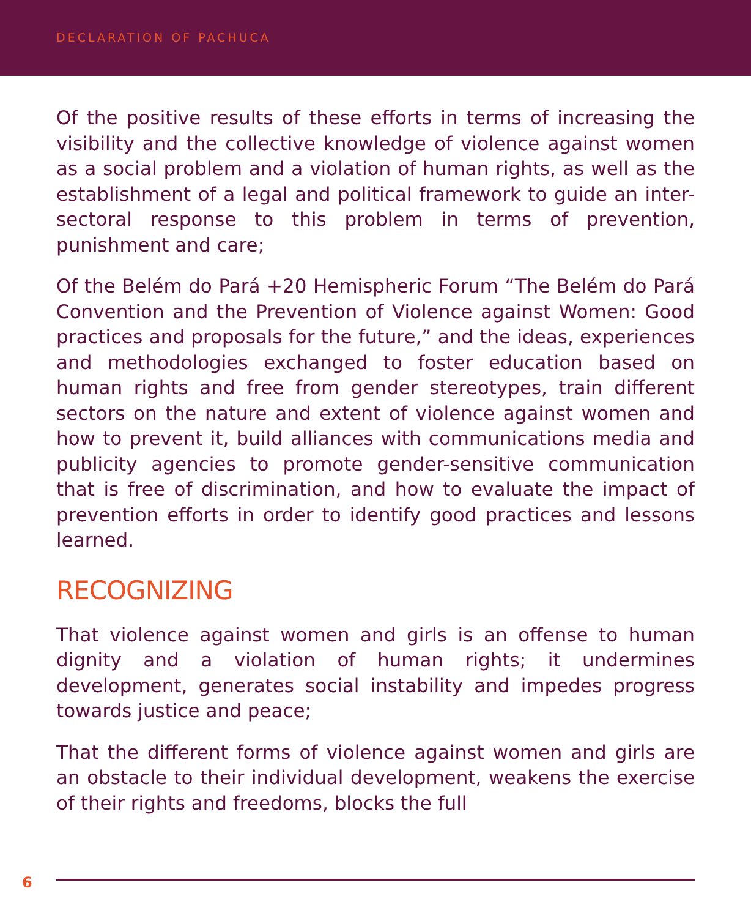DECLARATION OF PACHUCA
Of the positive results of these efforts in terms of increasing the visibility and the collective knowledge of violence against women as a social problem and a violation of human rights, as well as the establishment of a legal and political framework to guide an inter-sectoral response to this problem in terms of prevention, punishment and care;
Of the Belém do Pará +20 Hemispheric Forum “The Belém do Pará Convention and the Prevention of Violence against Women: Good practices and proposals for the future,” and the ideas, experiences and methodologies exchanged to foster education based on human rights and free from gender stereotypes, train different sectors on the nature and extent of violence against women and how to prevent it, build alliances with communications media and publicity agencies to promote gender-sensitive communication that is free of discrimination, and how to evaluate the impact of prevention efforts in order to identify good practices and lessons learned.
RECOGNIZING
That violence against women and girls is an offense to human dignity and a violation of human rights; it undermines development, generates social instability and impedes progress towards justice and peace;
That the different forms of violence against women and girls are an obstacle to their individual development, weakens the exercise of their rights and freedoms, blocks the full
6